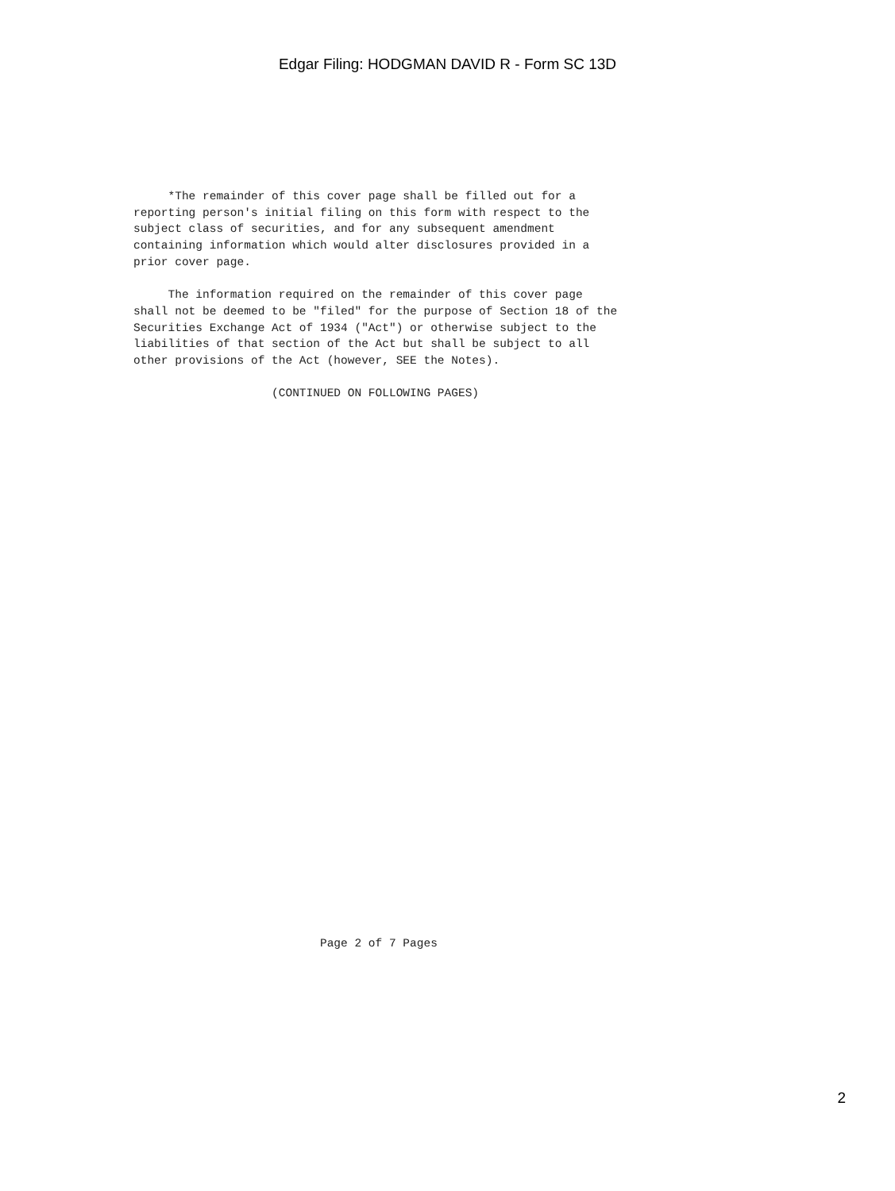Edgar Filing: HODGMAN DAVID R - Form SC 13D
     *The remainder of this cover page shall be filled out for a
reporting person's initial filing on this form with respect to the
subject class of securities, and for any subsequent amendment
containing information which would alter disclosures provided in a
prior cover page.

     The information required on the remainder of this cover page
shall not be deemed to be "filed" for the purpose of Section 18 of the
Securities Exchange Act of 1934 ("Act") or otherwise subject to the
liabilities of that section of the Act but shall be subject to all
other provisions of the Act (however, SEE the Notes).

                    (CONTINUED ON FOLLOWING PAGES)
                           Page 2 of 7 Pages
2